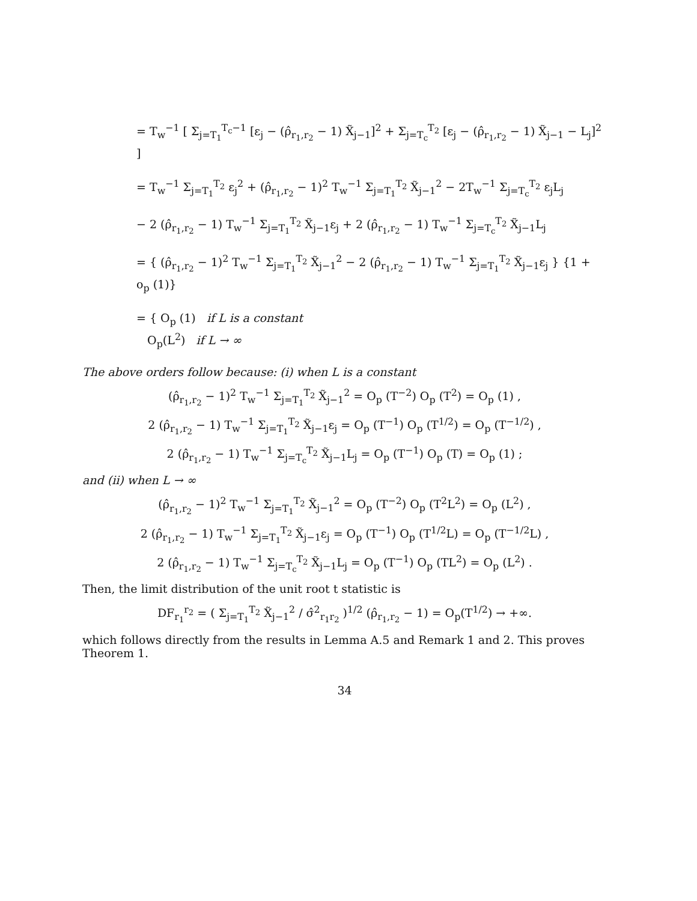= T<sub>w</sub><sup>−1</sup> [ Σ<sub>j=T<sub>1</sub></sub><sup>T<sub>c</sub>−1</sup> [ε<sub>j</sub> − (ρ̂<sub>r<sub>1</sub>,r<sub>2</sub></sub> − 1) X̃<sub>j−1</sub>]<sup>2</sup> + Σ<sub>j=T<sub>c</sub></sub><sup>T<sub>2</sub></sup> [ε<sub>j</sub> − (ρ̂<sub>r<sub>1</sub>,r<sub>2</sub></sub> − 1) X̃<sub>j−1</sub> − L<sub>j</sub>]<sup>2</sup> ]
= T<sub>w</sub><sup>−1</sup> Σ<sub>j=T<sub>1</sub></sub><sup>T<sub>2</sub></sup> ε<sub>j</sub><sup>2</sup> + (ρ̂<sub>r<sub>1</sub>,r<sub>2</sub></sub> − 1)<sup>2</sup> T<sub>w</sub><sup>−1</sup> Σ<sub>j=T<sub>1</sub></sub><sup>T<sub>2</sub></sup> X̃<sub>j−1</sub><sup>2</sup> − 2T<sub>w</sub><sup>−1</sup> Σ<sub>j=T<sub>c</sub></sub><sup>T<sub>2</sub></sup> ε<sub>j</sub>L<sub>j</sub>
− 2 (ρ̂<sub>r<sub>1</sub>,r<sub>2</sub></sub> − 1) T<sub>w</sub><sup>−1</sup> Σ<sub>j=T<sub>1</sub></sub><sup>T<sub>2</sub></sup> X̃<sub>j−1</sub>ε<sub>j</sub> + 2 (ρ̂<sub>r<sub>1</sub>,r<sub>2</sub></sub> − 1) T<sub>w</sub><sup>−1</sup> Σ<sub>j=T<sub>c</sub></sub><sup>T<sub>2</sub></sup> X̃<sub>j−1</sub>L<sub>j</sub>
= { (ρ̂<sub>r<sub>1</sub>,r<sub>2</sub></sub> − 1)<sup>2</sup> T<sub>w</sub><sup>−1</sup> Σ<sub>j=T<sub>1</sub></sub><sup>T<sub>2</sub></sup> X̃<sub>j−1</sub><sup>2</sup> − 2 (ρ̂<sub>r<sub>1</sub>,r<sub>2</sub></sub> − 1) T<sub>w</sub><sup>−1</sup> Σ<sub>j=T<sub>1</sub></sub><sup>T<sub>2</sub></sup> X̃<sub>j−1</sub>ε<sub>j</sub> } {1 + o<sub>p</sub> (1)}
= { O<sub>p</sub> (1) if L is a constant
O<sub>p</sub>(L<sup>2</sup>) if L → ∞
The above orders follow because: (i) when L is a constant
(ρ̂<sub>r<sub>1</sub>,r<sub>2</sub></sub> − 1)<sup>2</sup> T<sub>w</sub><sup>−1</sup> Σ<sub>j=T<sub>1</sub></sub><sup>T<sub>2</sub></sup> X̃<sub>j−1</sub><sup>2</sup> = O<sub>p</sub> (T<sup>−2</sup>) O<sub>p</sub> (T<sup>2</sup>) = O<sub>p</sub> (1) ,
2 (ρ̂<sub>r<sub>1</sub>,r<sub>2</sub></sub> − 1) T<sub>w</sub><sup>−1</sup> Σ<sub>j=T<sub>1</sub></sub><sup>T<sub>2</sub></sup> X̃<sub>j−1</sub>ε<sub>j</sub> = O<sub>p</sub> (T<sup>−1</sup>) O<sub>p</sub> (T<sup>1/2</sup>) = O<sub>p</sub> (T<sup>−1/2</sup>) ,
2 (ρ̂<sub>r<sub>1</sub>,r<sub>2</sub></sub> − 1) T<sub>w</sub><sup>−1</sup> Σ<sub>j=T<sub>c</sub></sub><sup>T<sub>2</sub></sup> X̃<sub>j−1</sub>L<sub>j</sub> = O<sub>p</sub> (T<sup>−1</sup>) O<sub>p</sub> (T) = O<sub>p</sub> (1) ;
and (ii) when L → ∞
(ρ̂<sub>r<sub>1</sub>,r<sub>2</sub></sub> − 1)<sup>2</sup> T<sub>w</sub><sup>−1</sup> Σ<sub>j=T<sub>1</sub></sub><sup>T<sub>2</sub></sup> X̃<sub>j−1</sub><sup>2</sup> = O<sub>p</sub> (T<sup>−2</sup>) O<sub>p</sub> (T<sup>2</sup>L<sup>2</sup>) = O<sub>p</sub> (L<sup>2</sup>) ,
2 (ρ̂<sub>r<sub>1</sub>,r<sub>2</sub></sub> − 1) T<sub>w</sub><sup>−1</sup> Σ<sub>j=T<sub>1</sub></sub><sup>T<sub>2</sub></sup> X̃<sub>j−1</sub>ε<sub>j</sub> = O<sub>p</sub> (T<sup>−1</sup>) O<sub>p</sub> (T<sup>1/2</sup>L) = O<sub>p</sub> (T<sup>−1/2</sup>L) ,
2 (ρ̂<sub>r<sub>1</sub>,r<sub>2</sub></sub> − 1) T<sub>w</sub><sup>−1</sup> Σ<sub>j=T<sub>c</sub></sub><sup>T<sub>2</sub></sup> X̃<sub>j−1</sub>L<sub>j</sub> = O<sub>p</sub> (T<sup>−1</sup>) O<sub>p</sub> (TL<sup>2</sup>) = O<sub>p</sub> (L<sup>2</sup>) .
Then, the limit distribution of the unit root t statistic is
DF<sub>r<sub>1</sub></sub><sup>r<sub>2</sub></sup> = ( Σ<sub>j=T<sub>1</sub></sub><sup>T<sub>2</sub></sup> X̃<sub>j−1</sub><sup>2</sup> / σ̂<sup>2</sup><sub>r<sub>1</sub>r<sub>2</sub></sub> )<sup>1/2</sup> (ρ̂<sub>r<sub>1</sub>,r<sub>2</sub></sub> − 1) = O<sub>p</sub>(T<sup>1/2</sup>) → +∞.
which follows directly from the results in Lemma A.5 and Remark 1 and 2. This proves Theorem 1.
34